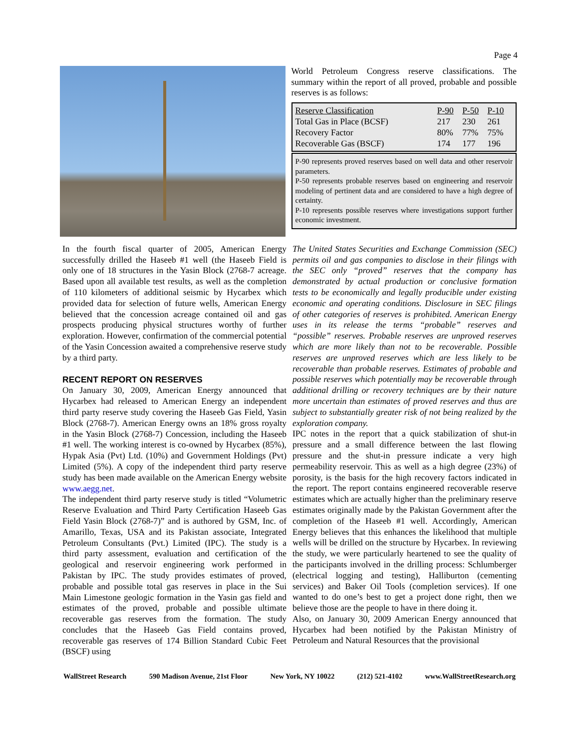Page 4
World Petroleum Congress reserve classifications. The summary within the report of all proved, probable and possible reserves is as follows:
| Reserve Classification | P-90 | P-50 | P-10 |
| Total Gas in Place (BCSF) | 217 | 230 | 261 |
| Recovery Factor | 80% | 77% | 75% |
| Recoverable Gas (BSCF) | 174 | 177 | 196 |
P-90 represents proved reserves based on well data and other reservoir parameters.
P-50 represents probable reserves based on engineering and reservoir modeling of pertinent data and are considered to have a high degree of certainty.
P-10 represents possible reserves where investigations support further economic investment.
In the fourth fiscal quarter of 2005, American Energy successfully drilled the Haseeb #1 well (the Haseeb Field is only one of 18 structures in the Yasin Block (2768-7 acreage. Based upon all available test results, as well as the completion of 110 kilometers of additional seismic by Hycarbex which provided data for selection of future wells, American Energy believed that the concession acreage contained oil and gas prospects producing physical structures worthy of further exploration. However, confirmation of the commercial potential of the Yasin Concession awaited a comprehensive reserve study by a third party.
RECENT REPORT ON RESERVES
On January 30, 2009, American Energy announced that Hycarbex had released to American Energy an independent third party reserve study covering the Haseeb Gas Field, Yasin Block (2768-7). American Energy owns an 18% gross royalty in the Yasin Block (2768-7) Concession, including the Haseeb #1 well. The working interest is co-owned by Hycarbex (85%), Hypak Asia (Pvt) Ltd. (10%) and Government Holdings (Pvt) Limited (5%). A copy of the independent third party reserve study has been made available on the American Energy website www.aegg.net.
The independent third party reserve study is titled “Volumetric Reserve Evaluation and Third Party Certification Haseeb Gas Field Yasin Block (2768-7)” and is authored by GSM, Inc. of Amarillo, Texas, USA and its Pakistan associate, Integrated Petroleum Consultants (Pvt.) Limited (IPC). The study is a third party assessment, evaluation and certification of the geological and reservoir engineering work performed in Pakistan by IPC. The study provides estimates of proved, probable and possible total gas reserves in place in the Sui Main Limestone geologic formation in the Yasin gas field and estimates of the proved, probable and possible ultimate recoverable gas reserves from the formation. The study concludes that the Haseeb Gas Field contains proved, recoverable gas reserves of 174 Billion Standard Cubic Feet (BSCF) using
The United States Securities and Exchange Commission (SEC) permits oil and gas companies to disclose in their filings with the SEC only “proved” reserves that the company has demonstrated by actual production or conclusive formation tests to be economically and legally producible under existing economic and operating conditions. Disclosure in SEC filings of other categories of reserves is prohibited. American Energy uses in its release the terms “probable” reserves and “possible” reserves. Probable reserves are unproved reserves which are more likely than not to be recoverable. Possible reserves are unproved reserves which are less likely to be recoverable than probable reserves. Estimates of probable and possible reserves which potentially may be recoverable through additional drilling or recovery techniques are by their nature more uncertain than estimates of proved reserves and thus are subject to substantially greater risk of not being realized by the exploration company.
IPC notes in the report that a quick stabilization of shut-in pressure and a small difference between the last flowing pressure and the shut-in pressure indicate a very high permeability reservoir. This as well as a high degree (23%) of porosity, is the basis for the high recovery factors indicated in the report. The report contains engineered recoverable reserve estimates which are actually higher than the preliminary reserve estimates originally made by the Pakistan Government after the completion of the Haseeb #1 well. Accordingly, American Energy believes that this enhances the likelihood that multiple wells will be drilled on the structure by Hycarbex. In reviewing the study, we were particularly heartened to see the quality of the participants involved in the drilling process: Schlumberger (electrical logging and testing), Halliburton (cementing services) and Baker Oil Tools (completion services). If one wanted to do one’s best to get a project done right, then we believe those are the people to have in there doing it.
Also, on January 30, 2009 American Energy announced that Hycarbex had been notified by the Pakistan Ministry of Petroleum and Natural Resources that the provisional
WallStreet Research 590 Madison Avenue, 21st Floor New York, NY 10022 (212) 521-4102 www.WallStreetResearch.org